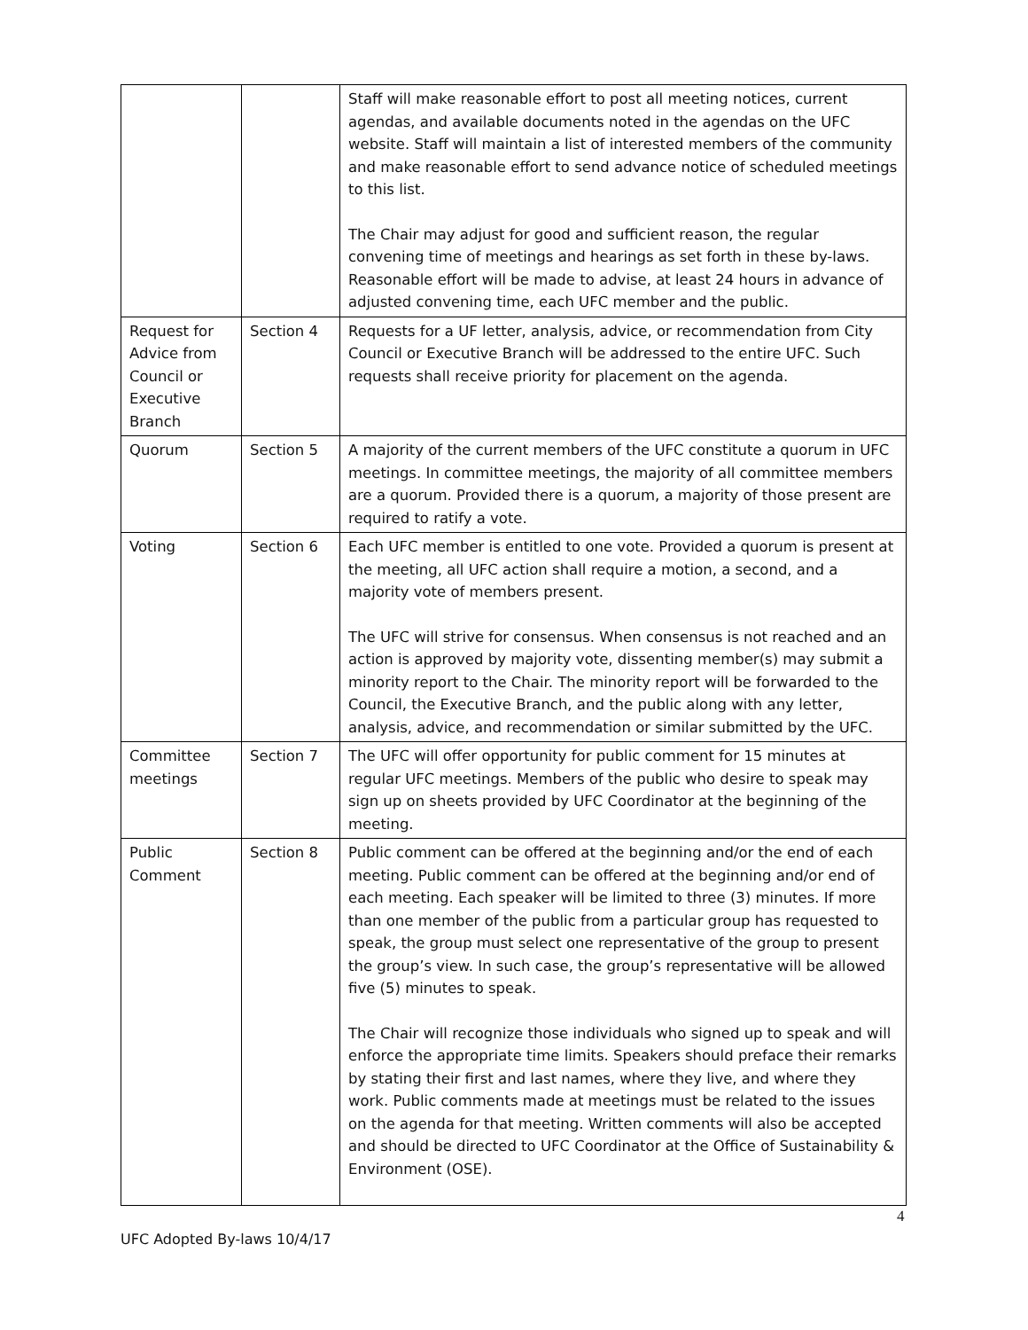| | | Staff will make reasonable effort to post all meeting notices, current agendas, and available documents noted in the agendas on the UFC website. Staff will maintain a list of interested members of the community and make reasonable effort to send advance notice of scheduled meetings to this list. The Chair may adjust for good and sufficient reason, the regular convening time of meetings and hearings as set forth in these by-laws. Reasonable effort will be made to advise, at least 24 hours in advance of adjusted convening time, each UFC member and the public. |
| Request for Advice from Council or Executive Branch | Section 4 | Requests for a UF letter, analysis, advice, or recommendation from City Council or Executive Branch will be addressed to the entire UFC. Such requests shall receive priority for placement on the agenda. |
| Quorum | Section 5 | A majority of the current members of the UFC constitute a quorum in UFC meetings. In committee meetings, the majority of all committee members are a quorum. Provided there is a quorum, a majority of those present are required to ratify a vote. |
| Voting | Section 6 | Each UFC member is entitled to one vote. Provided a quorum is present at the meeting, all UFC action shall require a motion, a second, and a majority vote of members present. The UFC will strive for consensus. When consensus is not reached and an action is approved by majority vote, dissenting member(s) may submit a minority report to the Chair. The minority report will be forwarded to the Council, the Executive Branch, and the public along with any letter, analysis, advice, and recommendation or similar submitted by the UFC. |
| Committee meetings | Section 7 | The UFC will offer opportunity for public comment for 15 minutes at regular UFC meetings. Members of the public who desire to speak may sign up on sheets provided by UFC Coordinator at the beginning of the meeting. |
| Public Comment | Section 8 | Public comment can be offered at the beginning and/or the end of each meeting. Public comment can be offered at the beginning and/or end of each meeting. Each speaker will be limited to three (3) minutes. If more than one member of the public from a particular group has requested to speak, the group must select one representative of the group to present the group’s view. In such case, the group’s representative will be allowed five (5) minutes to speak. The Chair will recognize those individuals who signed up to speak and will enforce the appropriate time limits. Speakers should preface their remarks by stating their first and last names, where they live, and where they work. Public comments made at meetings must be related to the issues on the agenda for that meeting. Written comments will also be accepted and should be directed to UFC Coordinator at the Office of Sustainability & Environment (OSE). |
4
UFC Adopted By-laws 10/4/17